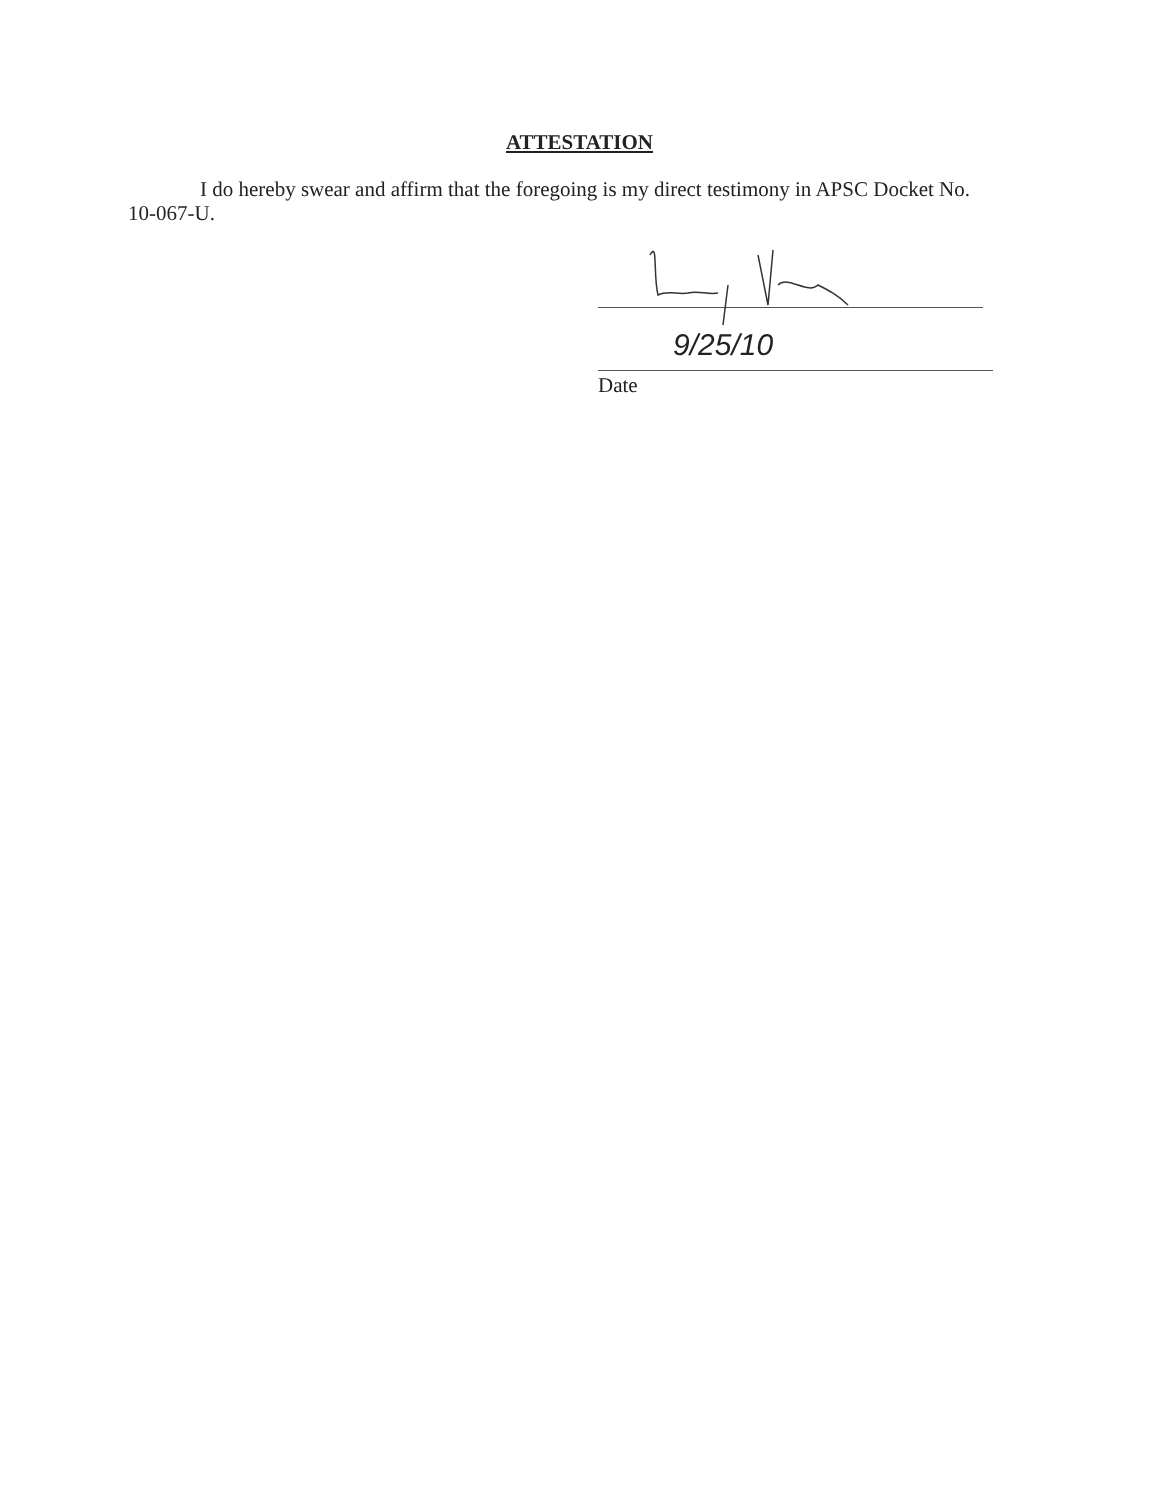ATTESTATION
I do hereby swear and affirm that the foregoing is my direct testimony in APSC Docket No. 10-067-U.
9/25/10
Date